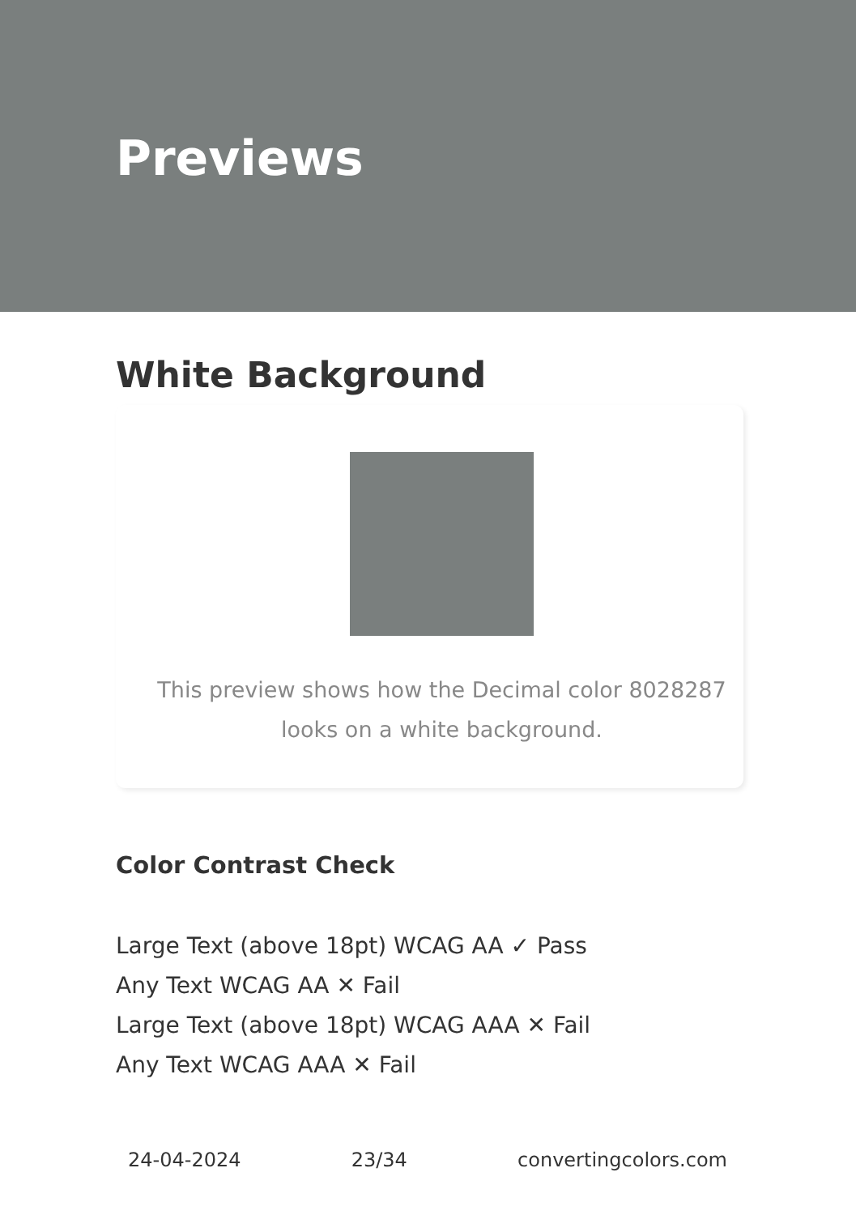Previews
White Background
This preview shows how the Decimal color 8028287 looks on a white background.
Color Contrast Check
Large Text (above 18pt) WCAG AA ✓ Pass
Any Text WCAG AA ✕ Fail
Large Text (above 18pt) WCAG AAA ✕ Fail
Any Text WCAG AAA ✕ Fail
24-04-2024 23/34 convertingcolors.com